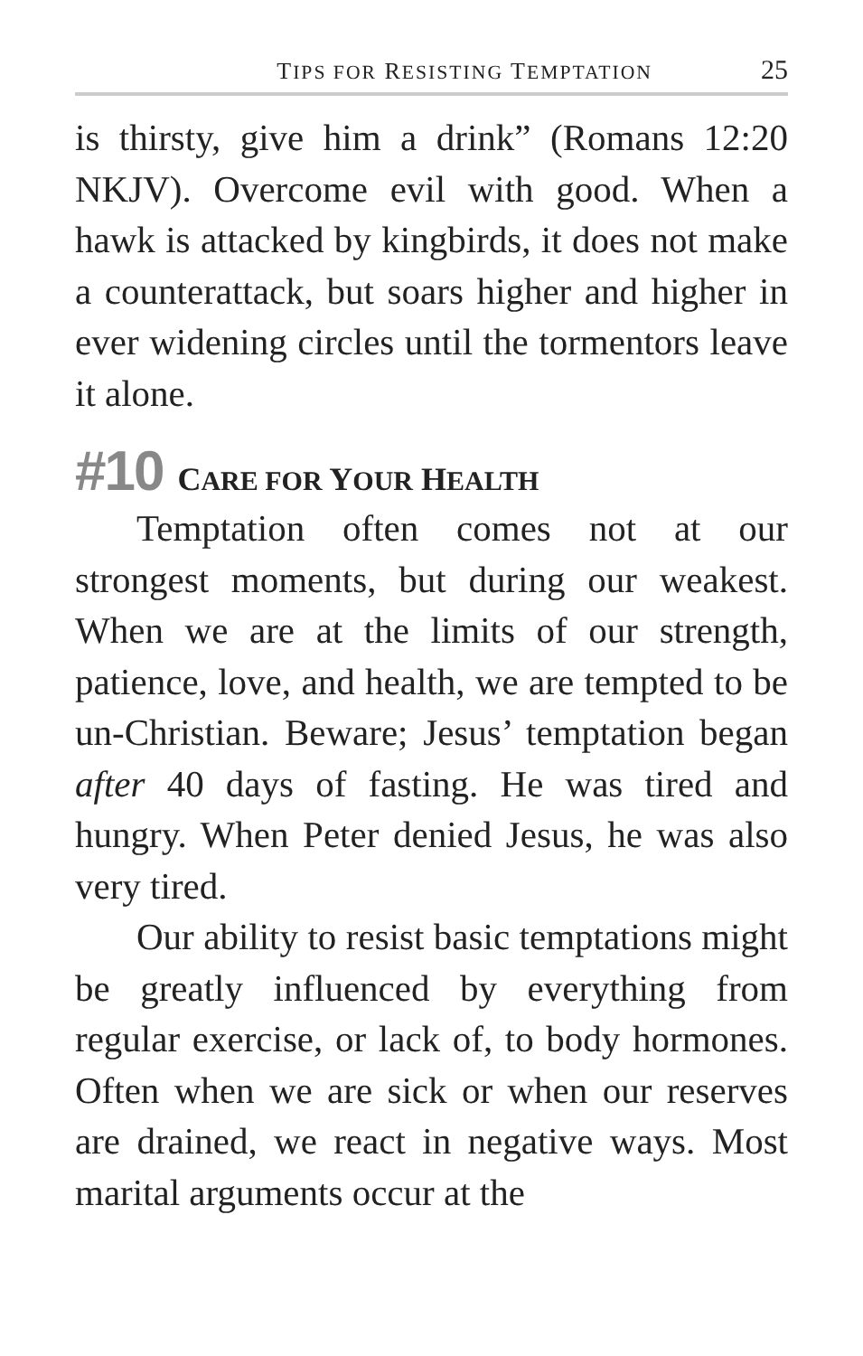TIPS FOR RESISTING TEMPTATION 25
is thirsty, give him a drink” (Romans 12:20 NKJV). Overcome evil with good. When a hawk is attacked by kingbirds, it does not make a counterattack, but soars higher and higher in ever widening circles until the tormentors leave it alone.
#10 CARE FOR YOUR HEALTH
Temptation often comes not at our strongest moments, but during our weakest. When we are at the limits of our strength, patience, love, and health, we are tempted to be un-Christian. Beware; Jesus’ temptation began after 40 days of fasting. He was tired and hungry. When Peter denied Jesus, he was also very tired.
Our ability to resist basic temptations might be greatly influenced by everything from regular exercise, or lack of, to body hormones. Often when we are sick or when our reserves are drained, we react in negative ways. Most marital arguments occur at the